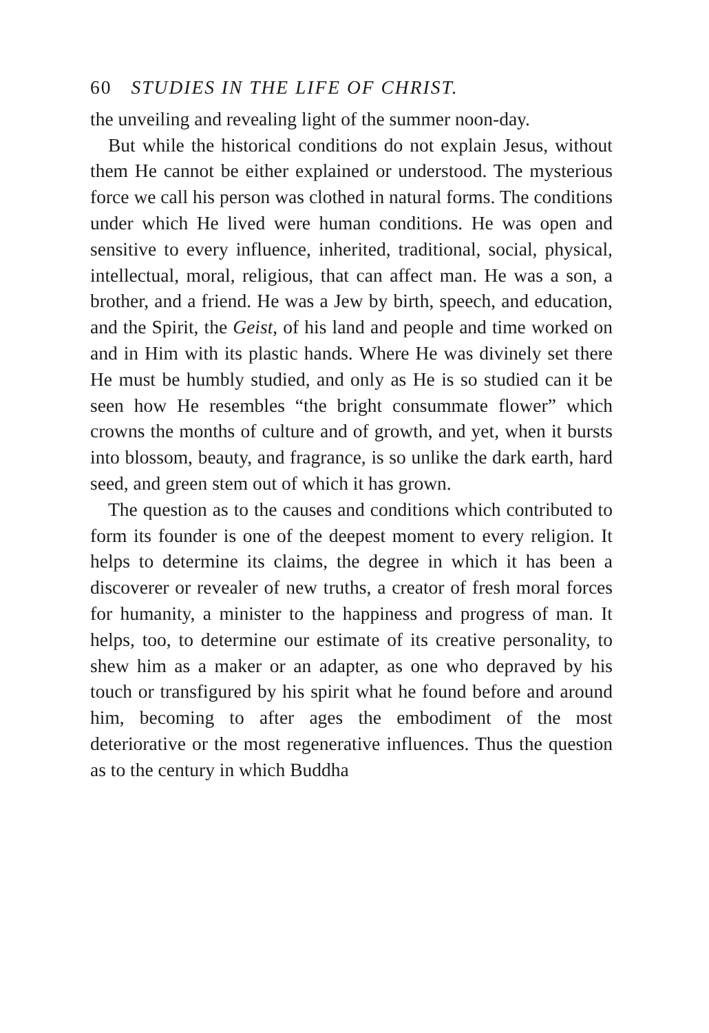60 STUDIES IN THE LIFE OF CHRIST.
the unveiling and revealing light of the summer noon-day.
But while the historical conditions do not explain Jesus, without them He cannot be either explained or understood. The mysterious force we call his person was clothed in natural forms. The conditions under which He lived were human conditions. He was open and sensitive to every influence, inherited, traditional, social, physical, intellectual, moral, religious, that can affect man. He was a son, a brother, and a friend. He was a Jew by birth, speech, and education, and the Spirit, the Geist, of his land and people and time worked on and in Him with its plastic hands. Where He was divinely set there He must be humbly studied, and only as He is so studied can it be seen how He resembles “the bright consummate flower” which crowns the months of culture and of growth, and yet, when it bursts into blossom, beauty, and fragrance, is so unlike the dark earth, hard seed, and green stem out of which it has grown.
The question as to the causes and conditions which contributed to form its founder is one of the deepest moment to every religion. It helps to determine its claims, the degree in which it has been a discoverer or revealer of new truths, a creator of fresh moral forces for humanity, a minister to the happiness and progress of man. It helps, too, to determine our estimate of its creative personality, to shew him as a maker or an adapter, as one who depraved by his touch or transfigured by his spirit what he found before and around him, becoming to after ages the embodiment of the most deteriorative or the most regenerative influences. Thus the question as to the century in which Buddha